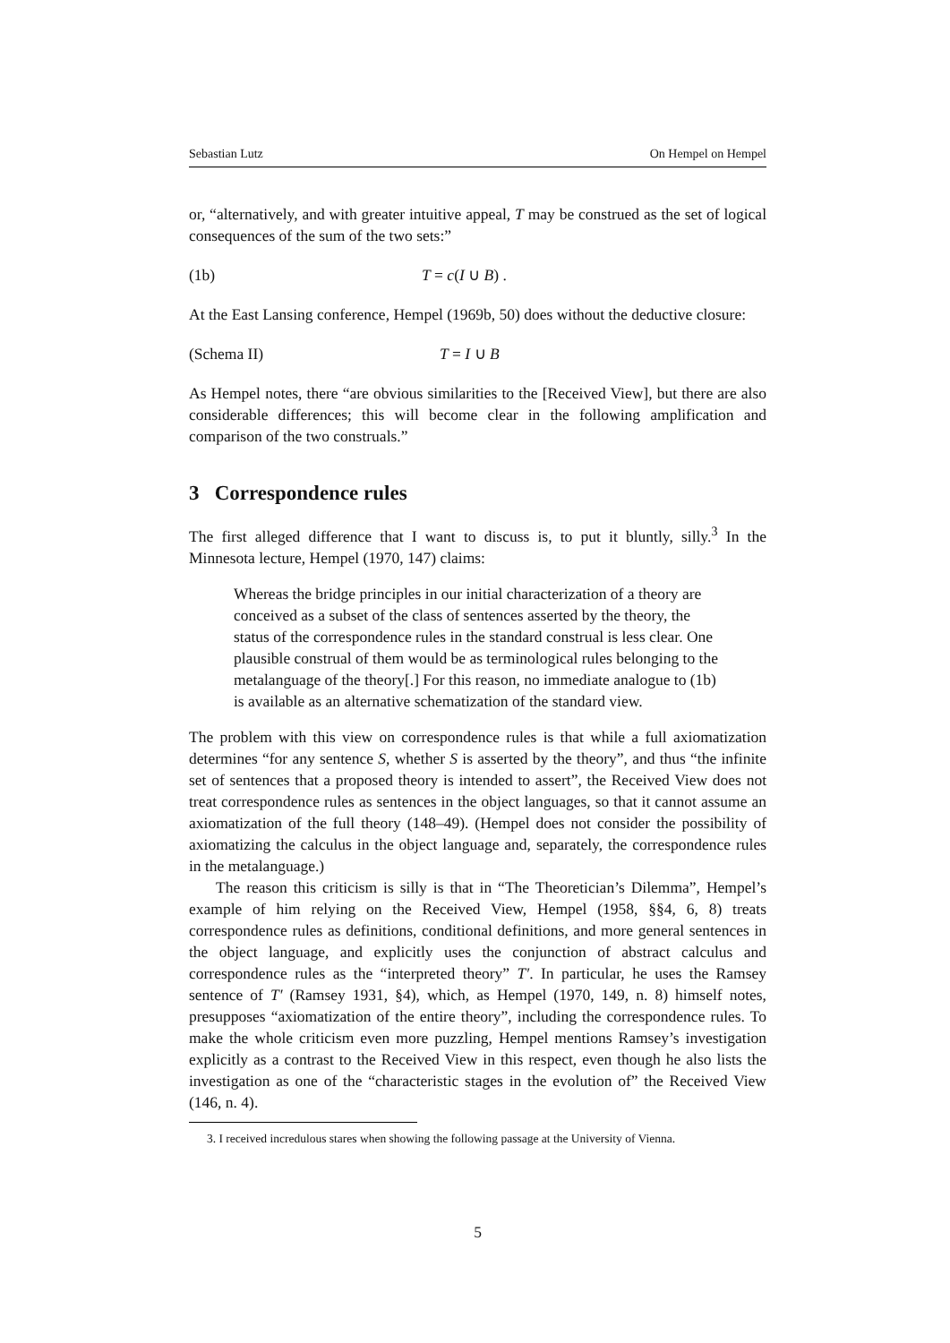Sebastian Lutz On Hempel on Hempel
or, “alternatively, and with greater intuitive appeal, T may be construed as the set of logical consequences of the sum of the two sets:”
(1b) T = c(I ∪ B) .
At the East Lansing conference, Hempel (1969b, 50) does without the deductive closure:
(Schema II) T = I ∪ B
As Hempel notes, there “are obvious similarities to the [Received View], but there are also considerable differences; this will become clear in the following amplification and comparison of the two construals.”
3 Correspondence rules
The first alleged difference that I want to discuss is, to put it bluntly, silly.<sup>3</sup> In the Minnesota lecture, Hempel (1970, 147) claims:
Whereas the bridge principles in our initial characterization of a theory are conceived as a subset of the class of sentences asserted by the theory, the status of the correspondence rules in the standard construal is less clear. One plausible construal of them would be as terminological rules belonging to the metalanguage of the theory[.] For this reason, no immediate analogue to (1b) is available as an alternative schematization of the standard view.
The problem with this view on correspondence rules is that while a full axiomatization determines “for any sentence S, whether S is asserted by the theory”, and thus “the infinite set of sentences that a proposed theory is intended to assert”, the Received View does not treat correspondence rules as sentences in the object languages, so that it cannot assume an axiomatization of the full theory (148–49). (Hempel does not consider the possibility of axiomatizing the calculus in the object language and, separately, the correspondence rules in the metalanguage.)
The reason this criticism is silly is that in “The Theoretician’s Dilemma”, Hempel’s example of him relying on the Received View, Hempel (1958, §§4, 6, 8) treats correspondence rules as definitions, conditional definitions, and more general sentences in the object language, and explicitly uses the conjunction of abstract calculus and correspondence rules as the “interpreted theory” T′. In particular, he uses the Ramsey sentence of T′ (Ramsey 1931, §4), which, as Hempel (1970, 149, n. 8) himself notes, presupposes “axiomatization of the entire theory”, including the correspondence rules. To make the whole criticism even more puzzling, Hempel mentions Ramsey’s investigation explicitly as a contrast to the Received View in this respect, even though he also lists the investigation as one of the “characteristic stages in the evolution of” the Received View (146, n. 4).
3. I received incredulous stares when showing the following passage at the University of Vienna.
5